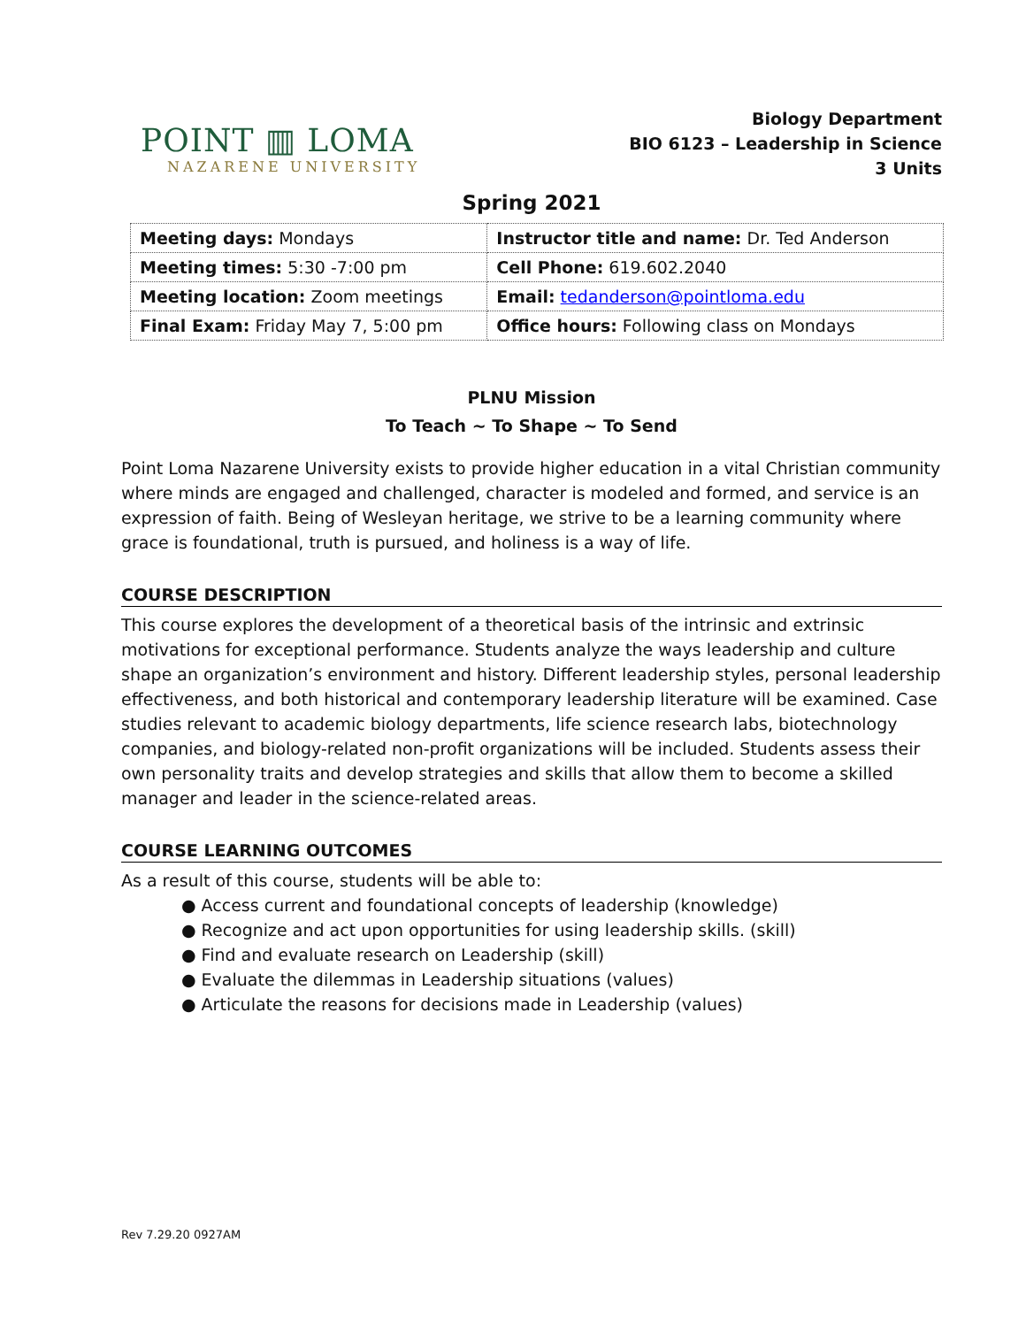POINT ▥ LOMA
NAZARENE UNIVERSITY
Biology Department
BIO 6123 – Leadership in Science
3 Units
Spring 2021
| Meeting days: Mondays | Instructor title and name: Dr. Ted Anderson |
| Meeting times: 5:30 -7:00 pm | Cell Phone: 619.602.2040 |
| Meeting location: Zoom meetings | Email: tedanderson@pointloma.edu |
| Final Exam: Friday May 7, 5:00 pm | Office hours: Following class on Mondays |
PLNU Mission
To Teach ~ To Shape ~ To Send
Point Loma Nazarene University exists to provide higher education in a vital Christian community where minds are engaged and challenged, character is modeled and formed, and service is an expression of faith. Being of Wesleyan heritage, we strive to be a learning community where grace is foundational, truth is pursued, and holiness is a way of life.
COURSE DESCRIPTION
This course explores the development of a theoretical basis of the intrinsic and extrinsic motivations for exceptional performance. Students analyze the ways leadership and culture shape an organization’s environment and history. Different leadership styles, personal leadership effectiveness, and both historical and contemporary leadership literature will be examined. Case studies relevant to academic biology departments, life science research labs, biotechnology companies, and biology-related non-profit organizations will be included. Students assess their own personality traits and develop strategies and skills that allow them to become a skilled manager and leader in the science-related areas.
COURSE LEARNING OUTCOMES
As a result of this course, students will be able to:
● Access current and foundational concepts of leadership (knowledge)
● Recognize and act upon opportunities for using leadership skills. (skill)
● Find and evaluate research on Leadership (skill)
● Evaluate the dilemmas in Leadership situations (values)
● Articulate the reasons for decisions made in Leadership (values)
Rev 7.29.20 0927AM